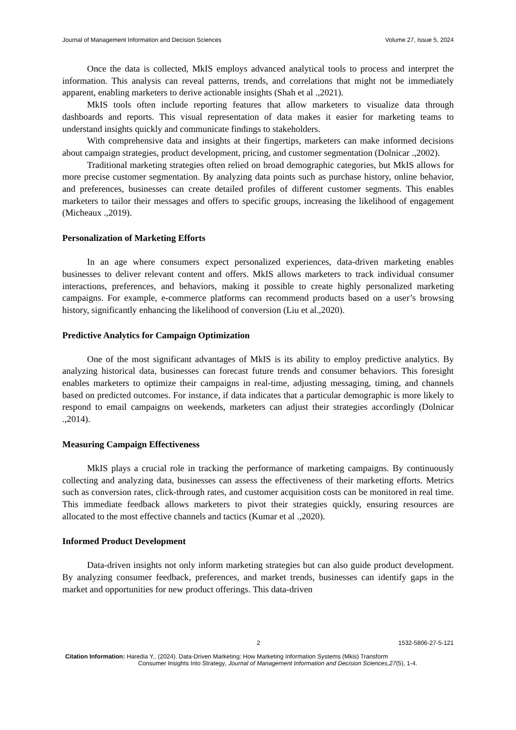Journal of Management Information and Decision Sciences Volume 27, Issue 5, 2024
Once the data is collected, MkIS employs advanced analytical tools to process and interpret the information. This analysis can reveal patterns, trends, and correlations that might not be immediately apparent, enabling marketers to derive actionable insights (Shah et al .,2021).
MkIS tools often include reporting features that allow marketers to visualize data through dashboards and reports. This visual representation of data makes it easier for marketing teams to understand insights quickly and communicate findings to stakeholders.
With comprehensive data and insights at their fingertips, marketers can make informed decisions about campaign strategies, product development, pricing, and customer segmentation (Dolnicar .,2002).
Traditional marketing strategies often relied on broad demographic categories, but MkIS allows for more precise customer segmentation. By analyzing data points such as purchase history, online behavior, and preferences, businesses can create detailed profiles of different customer segments. This enables marketers to tailor their messages and offers to specific groups, increasing the likelihood of engagement (Micheaux .,2019).
Personalization of Marketing Efforts
In an age where consumers expect personalized experiences, data-driven marketing enables businesses to deliver relevant content and offers. MkIS allows marketers to track individual consumer interactions, preferences, and behaviors, making it possible to create highly personalized marketing campaigns. For example, e-commerce platforms can recommend products based on a user’s browsing history, significantly enhancing the likelihood of conversion (Liu et al.,2020).
Predictive Analytics for Campaign Optimization
One of the most significant advantages of MkIS is its ability to employ predictive analytics. By analyzing historical data, businesses can forecast future trends and consumer behaviors. This foresight enables marketers to optimize their campaigns in real-time, adjusting messaging, timing, and channels based on predicted outcomes. For instance, if data indicates that a particular demographic is more likely to respond to email campaigns on weekends, marketers can adjust their strategies accordingly (Dolnicar .,2014).
Measuring Campaign Effectiveness
MkIS plays a crucial role in tracking the performance of marketing campaigns. By continuously collecting and analyzing data, businesses can assess the effectiveness of their marketing efforts. Metrics such as conversion rates, click-through rates, and customer acquisition costs can be monitored in real time. This immediate feedback allows marketers to pivot their strategies quickly, ensuring resources are allocated to the most effective channels and tactics (Kumar et al .,2020).
Informed Product Development
Data-driven insights not only inform marketing strategies but can also guide product development. By analyzing consumer feedback, preferences, and market trends, businesses can identify gaps in the market and opportunities for new product offerings. This data-driven
2 1532-5806-27-5-121
Citation Information: Haredia Y., (2024). Data-Driven Marketing: How Marketing Information Systems (Mkis) Transform
Consumer Insights Into Strategy, Journal of Management Information and Decision Sciences,27(5), 1-4.